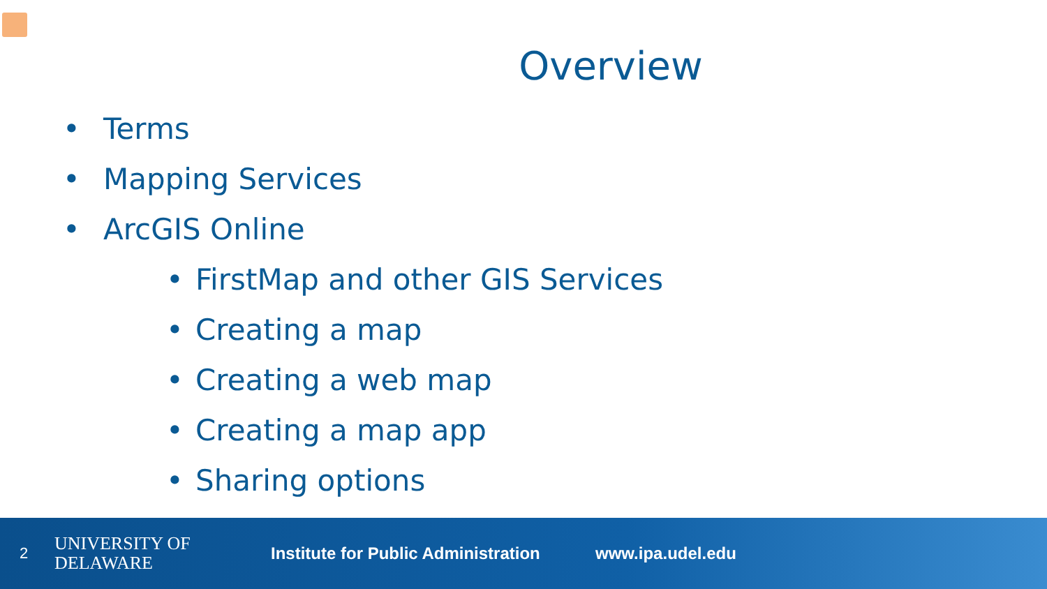Overview
• Terms
• Mapping Services
• ArcGIS Online
• FirstMap and other GIS Services
• Creating a map
• Creating a web map
• Creating a map app
• Sharing options
2
UNIVERSITY OF
DELAWARE
Institute for Public Administration
www.ipa.udel.edu